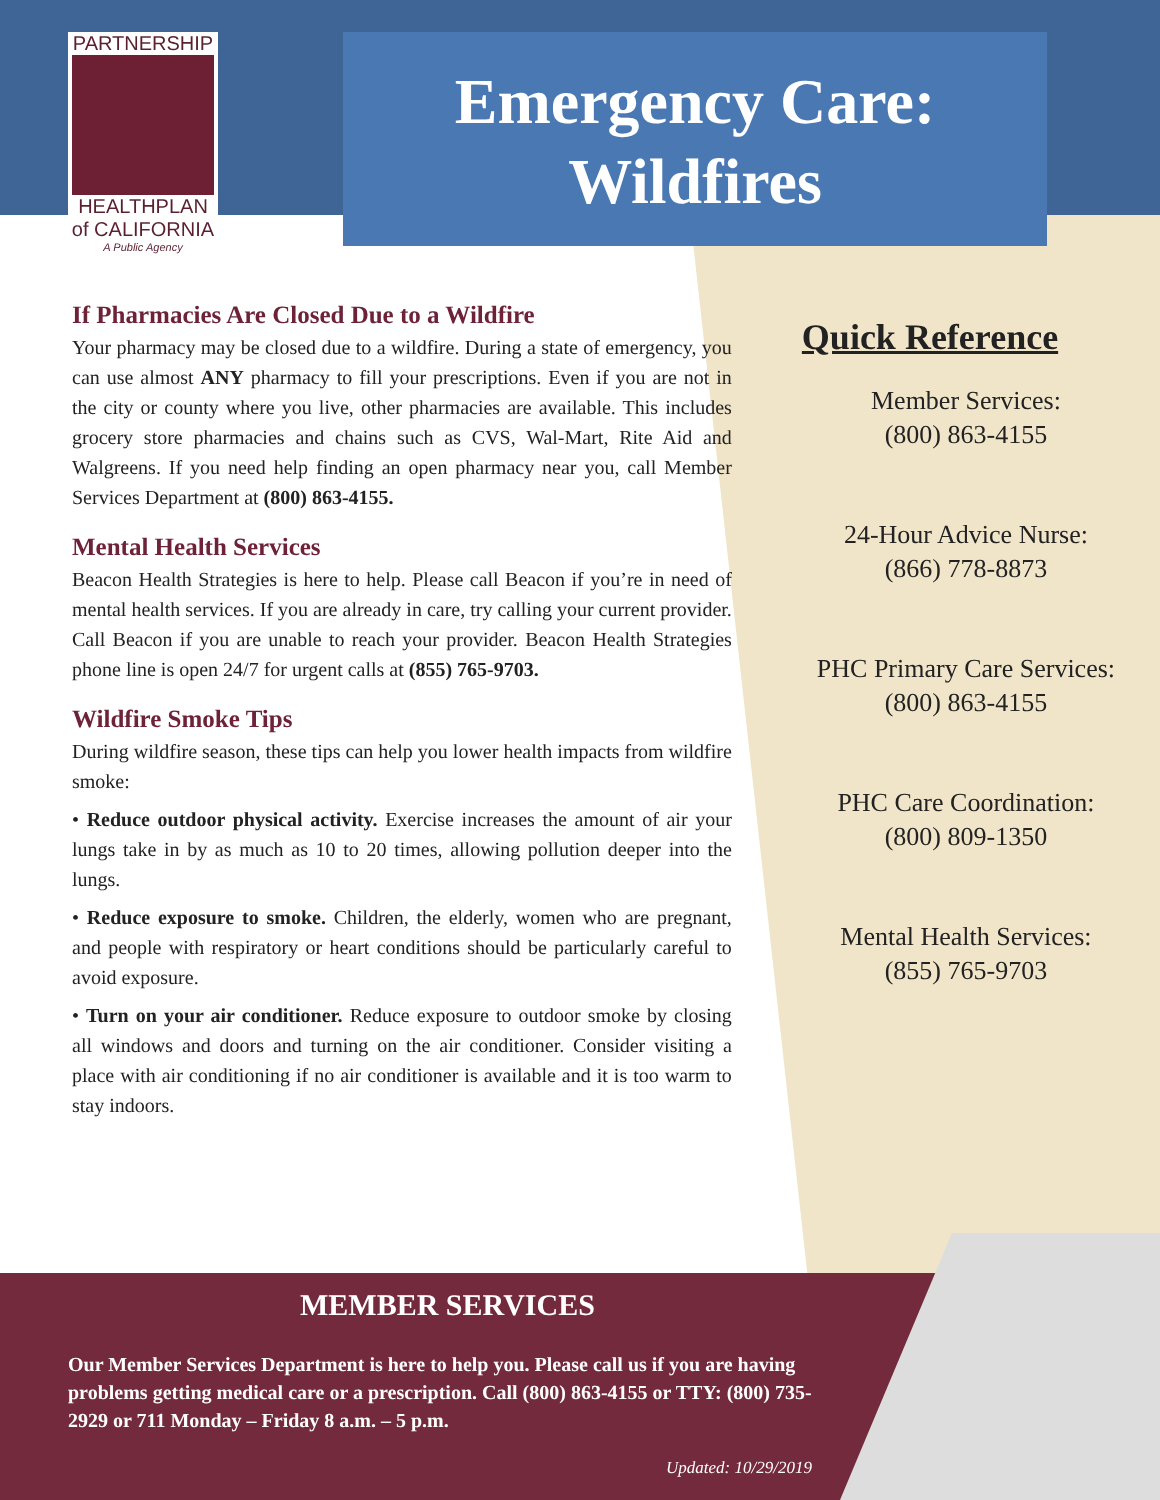PARTNERSHIP
HEALTHPLAN
of CALIFORNIA
A Public Agency
Emergency Care:
Wildfires
If Pharmacies Are Closed Due to a Wildfire
Your pharmacy may be closed due to a wildfire. During a state of emergency, you can use almost ANY pharmacy to fill your prescriptions. Even if you are not in the city or county where you live, other pharmacies are available. This includes grocery store pharmacies and chains such as CVS, Wal-Mart, Rite Aid and Walgreens. If you need help finding an open pharmacy near you, call Member Services Department at (800) 863-4155.
Mental Health Services
Beacon Health Strategies is here to help. Please call Beacon if you’re in need of mental health services. If you are already in care, try calling your current provider. Call Beacon if you are unable to reach your provider. Beacon Health Strategies phone line is open 24/7 for urgent calls at (855) 765-9703.
Wildfire Smoke Tips
During wildfire season, these tips can help you lower health impacts from wildfire smoke:
• Reduce outdoor physical activity. Exercise increases the amount of air your lungs take in by as much as 10 to 20 times, allowing pollution deeper into the lungs.
• Reduce exposure to smoke. Children, the elderly, women who are pregnant, and people with respiratory or heart conditions should be particularly careful to avoid exposure.
• Turn on your air conditioner. Reduce exposure to outdoor smoke by closing all windows and doors and turning on the air conditioner. Consider visiting a place with air conditioning if no air conditioner is available and it is too warm to stay indoors.
Quick Reference
Member Services:
(800) 863-4155
24-Hour Advice Nurse:
(866) 778-8873
PHC Primary Care Services:
(800) 863-4155
PHC Care Coordination:
(800) 809-1350
Mental Health Services:
(855) 765-9703
MEMBER SERVICES
Our Member Services Department is here to help you. Please call us if you are having problems getting medical care or a prescription. Call (800) 863-4155 or TTY: (800) 735-2929 or 711 Monday – Friday 8 a.m. – 5 p.m.
Updated: 10/29/2019